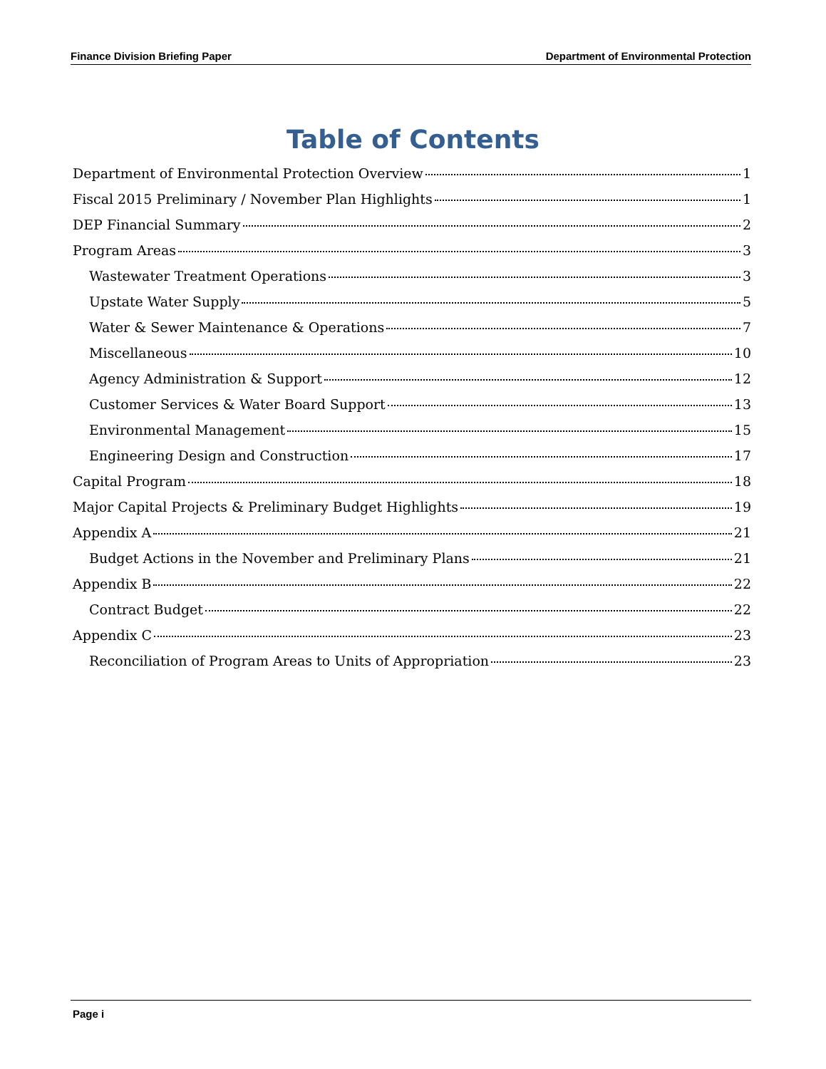Finance Division Briefing Paper Department of Environmental Protection
Table of Contents
Department of Environmental Protection Overview 1
Fiscal 2015 Preliminary / November Plan Highlights 1
DEP Financial Summary 2
Program Areas 3
Wastewater Treatment Operations 3
Upstate Water Supply 5
Water & Sewer Maintenance & Operations 7
Miscellaneous 10
Agency Administration & Support 12
Customer Services & Water Board Support 13
Environmental Management 15
Engineering Design and Construction 17
Capital Program 18
Major Capital Projects & Preliminary Budget Highlights 19
Appendix A 21
Budget Actions in the November and Preliminary Plans 21
Appendix B 22
Contract Budget 22
Appendix C 23
Reconciliation of Program Areas to Units of Appropriation 23
Page i